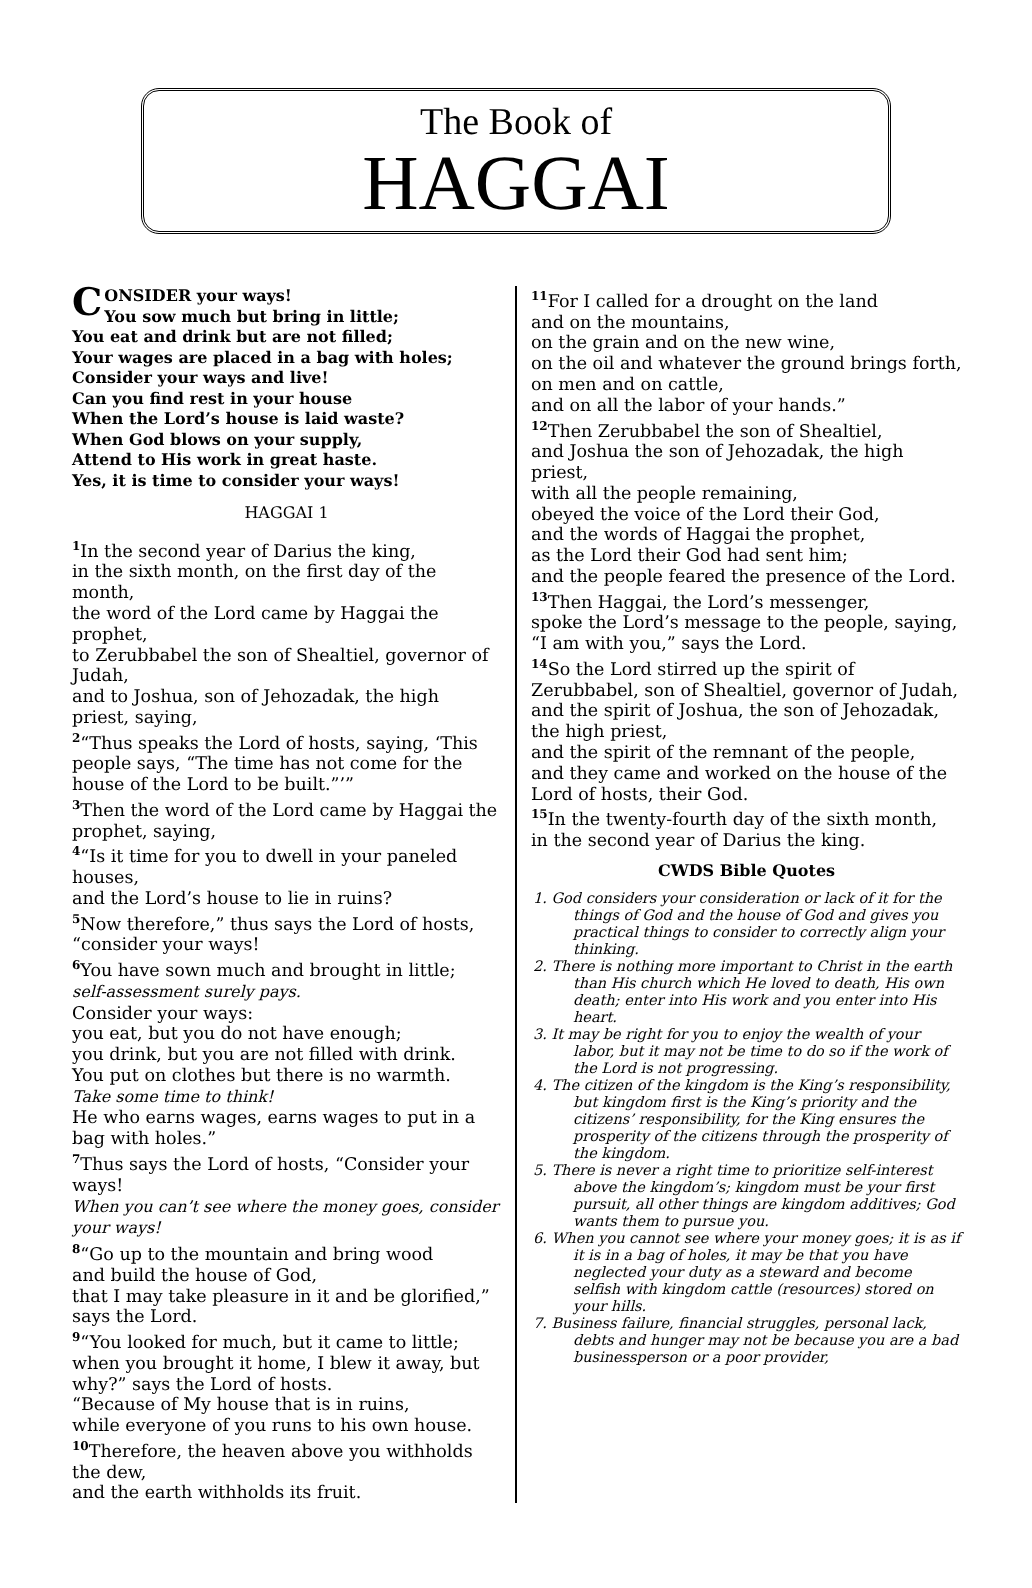The Book of
HAGGAI
CONSIDER your ways!
You sow much but bring in little;
You eat and drink but are not filled;
Your wages are placed in a bag with holes;
Consider your ways and live!
Can you find rest in your house
When the Lord’s house is laid waste?
When God blows on your supply,
Attend to His work in great haste.
Yes, it is time to consider your ways!
HAGGAI 1
<sup>1</sup> In the second year of Darius the king,
in the sixth month, on the first day of the month,
the word of the Lord came by Haggai the prophet,
to Zerubbabel the son of Shealtiel, governor of Judah,
and to Joshua, son of Jehozadak, the high priest, saying,
<sup>2</sup> “Thus speaks the Lord of hosts, saying, ‘This people says, “The time has not come for the house of the Lord to be built.”’”
<sup>3</sup> Then the word of the Lord came by Haggai the prophet, saying,
<sup>4</sup> “Is it time for you to dwell in your paneled houses,
and the Lord’s house to lie in ruins?
<sup>5</sup> Now therefore,” thus says the Lord of hosts, “consider your ways!
<sup>6</sup> You have sown much and brought in little;
self-assessment surely pays.
Consider your ways:
you eat, but you do not have enough;
you drink, but you are not filled with drink.
You put on clothes but there is no warmth.
Take some time to think!
He who earns wages, earns wages to put in a bag with holes.”
<sup>7</sup> Thus says the Lord of hosts, “Consider your ways!
When you can’t see where the money goes, consider your ways!
<sup>8</sup> “Go up to the mountain and bring wood
and build the house of God,
that I may take pleasure in it and be glorified,” says the Lord.
<sup>9</sup> “You looked for much, but it came to little;
when you brought it home, I blew it away, but why?” says the Lord of hosts.
“Because of My house that is in ruins,
while everyone of you runs to his own house.
<sup>10</sup> Therefore, the heaven above you withholds the dew,
and the earth withholds its fruit.
<sup>11</sup> For I called for a drought on the land
and on the mountains,
on the grain and on the new wine,
on the oil and whatever the ground brings forth,
on men and on cattle,
and on all the labor of your hands.”
<sup>12</sup> Then Zerubbabel the son of Shealtiel,
and Joshua the son of Jehozadak, the high priest,
with all the people remaining,
obeyed the voice of the Lord their God,
and the words of Haggai the prophet,
as the Lord their God had sent him;
and the people feared the presence of the Lord.
<sup>13</sup> Then Haggai, the Lord’s messenger,
spoke the Lord’s message to the people, saying,
“I am with you,” says the Lord.
<sup>14</sup> So the Lord stirred up the spirit of Zerubbabel, son of Shealtiel, governor of Judah,
and the spirit of Joshua, the son of Jehozadak, the high priest,
and the spirit of the remnant of the people,
and they came and worked on the house of the Lord of hosts, their God.
<sup>15</sup> In the twenty-fourth day of the sixth month,
in the second year of Darius the king.
CWDS Bible Quotes
1. God considers your consideration or lack of it for the things of God and the house of God and gives you practical things to consider to correctly align your thinking.
2. There is nothing more important to Christ in the earth than His church which He loved to death, His own death; enter into His work and you enter into His heart.
3. It may be right for you to enjoy the wealth of your labor, but it may not be time to do so if the work of the Lord is not progressing.
4. The citizen of the kingdom is the King’s responsibility, but kingdom first is the King’s priority and the citizens’ responsibility, for the King ensures the prosperity of the citizens through the prosperity of the kingdom.
5. There is never a right time to prioritize self-interest above the kingdom’s; kingdom must be your first pursuit, all other things are kingdom additives; God wants them to pursue you.
6. When you cannot see where your money goes; it is as if it is in a bag of holes, it may be that you have neglected your duty as a steward and become selfish with kingdom cattle (resources) stored on your hills.
7. Business failure, financial struggles, personal lack, debts and hunger may not be because you are a bad businessperson or a poor provider,